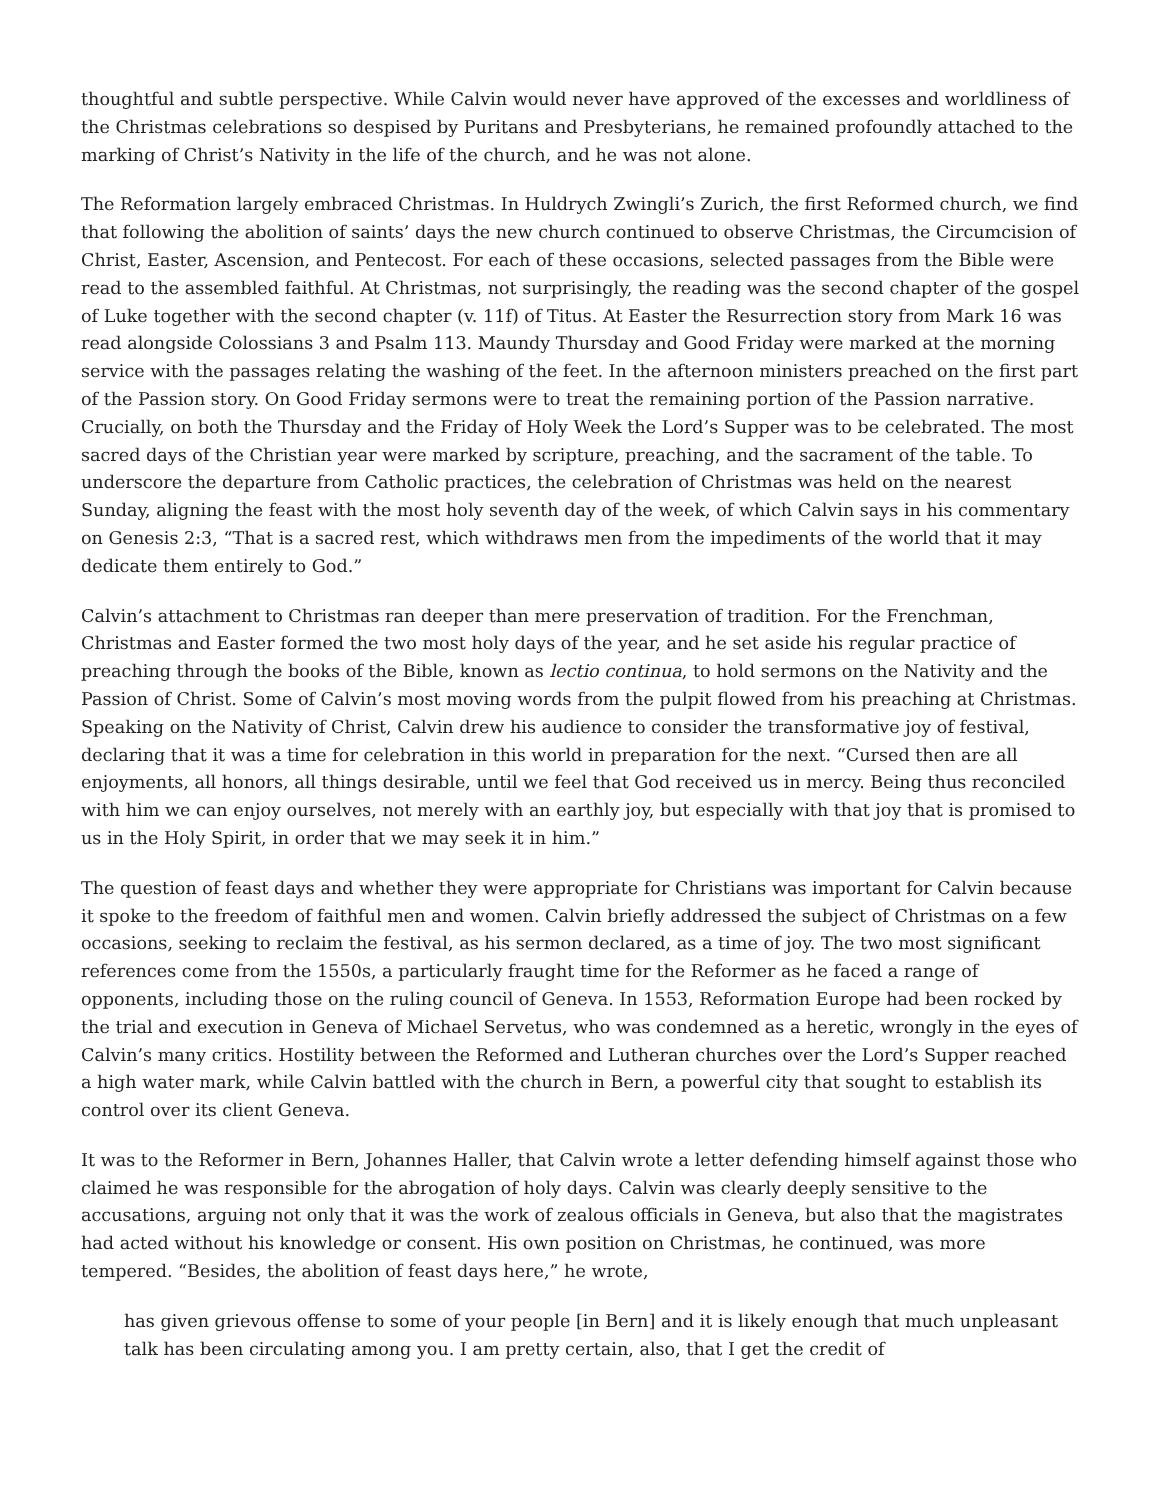thoughtful and subtle perspective. While Calvin would never have approved of the excesses and worldliness of the Christmas celebrations so despised by Puritans and Presbyterians, he remained profoundly attached to the marking of Christ’s Nativity in the life of the church, and he was not alone.
The Reformation largely embraced Christmas. In Huldrych Zwingli’s Zurich, the first Reformed church, we find that following the abolition of saints’ days the new church continued to observe Christmas, the Circumcision of Christ, Easter, Ascension, and Pentecost. For each of these occasions, selected passages from the Bible were read to the assembled faithful. At Christmas, not surprisingly, the reading was the second chapter of the gospel of Luke together with the second chapter (v. 11f) of Titus. At Easter the Resurrection story from Mark 16 was read alongside Colossians 3 and Psalm 113. Maundy Thursday and Good Friday were marked at the morning service with the passages relating the washing of the feet. In the afternoon ministers preached on the first part of the Passion story. On Good Friday sermons were to treat the remaining portion of the Passion narrative. Crucially, on both the Thursday and the Friday of Holy Week the Lord’s Supper was to be celebrated. The most sacred days of the Christian year were marked by scripture, preaching, and the sacrament of the table. To underscore the departure from Catholic practices, the celebration of Christmas was held on the nearest Sunday, aligning the feast with the most holy seventh day of the week, of which Calvin says in his commentary on Genesis 2:3, “That is a sacred rest, which withdraws men from the impediments of the world that it may dedicate them entirely to God.”
Calvin’s attachment to Christmas ran deeper than mere preservation of tradition. For the Frenchman, Christmas and Easter formed the two most holy days of the year, and he set aside his regular practice of preaching through the books of the Bible, known as lectio continua, to hold sermons on the Nativity and the Passion of Christ. Some of Calvin’s most moving words from the pulpit flowed from his preaching at Christmas. Speaking on the Nativity of Christ, Calvin drew his audience to consider the transformative joy of festival, declaring that it was a time for celebration in this world in preparation for the next. “Cursed then are all enjoyments, all honors, all things desirable, until we feel that God received us in mercy. Being thus reconciled with him we can enjoy ourselves, not merely with an earthly joy, but especially with that joy that is promised to us in the Holy Spirit, in order that we may seek it in him.”
The question of feast days and whether they were appropriate for Christians was important for Calvin because it spoke to the freedom of faithful men and women. Calvin briefly addressed the subject of Christmas on a few occasions, seeking to reclaim the festival, as his sermon declared, as a time of joy. The two most significant references come from the 1550s, a particularly fraught time for the Reformer as he faced a range of opponents, including those on the ruling council of Geneva. In 1553, Reformation Europe had been rocked by the trial and execution in Geneva of Michael Servetus, who was condemned as a heretic, wrongly in the eyes of Calvin’s many critics. Hostility between the Reformed and Lutheran churches over the Lord’s Supper reached a high water mark, while Calvin battled with the church in Bern, a powerful city that sought to establish its control over its client Geneva.
It was to the Reformer in Bern, Johannes Haller, that Calvin wrote a letter defending himself against those who claimed he was responsible for the abrogation of holy days. Calvin was clearly deeply sensitive to the accusations, arguing not only that it was the work of zealous officials in Geneva, but also that the magistrates had acted without his knowledge or consent. His own position on Christmas, he continued, was more tempered. “Besides, the abolition of feast days here,” he wrote,
has given grievous offense to some of your people [in Bern] and it is likely enough that much unpleasant talk has been circulating among you. I am pretty certain, also, that I get the credit of